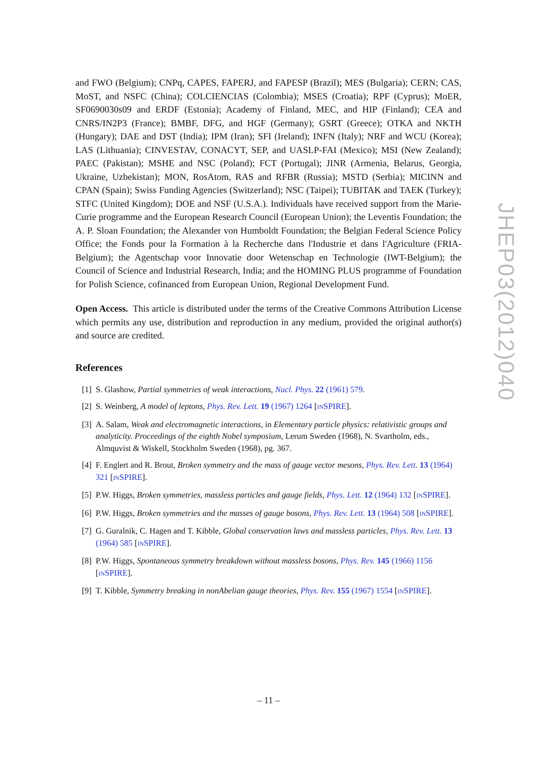and FWO (Belgium); CNPq, CAPES, FAPERJ, and FAPESP (Brazil); MES (Bulgaria); CERN; CAS, MoST, and NSFC (China); COLCIENCIAS (Colombia); MSES (Croatia); RPF (Cyprus); MoER, SF0690030s09 and ERDF (Estonia); Academy of Finland, MEC, and HIP (Finland); CEA and CNRS/IN2P3 (France); BMBF, DFG, and HGF (Germany); GSRT (Greece); OTKA and NKTH (Hungary); DAE and DST (India); IPM (Iran); SFI (Ireland); INFN (Italy); NRF and WCU (Korea); LAS (Lithuania); CINVESTAV, CONACYT, SEP, and UASLP-FAI (Mexico); MSI (New Zealand); PAEC (Pakistan); MSHE and NSC (Poland); FCT (Portugal); JINR (Armenia, Belarus, Georgia, Ukraine, Uzbekistan); MON, RosAtom, RAS and RFBR (Russia); MSTD (Serbia); MICINN and CPAN (Spain); Swiss Funding Agencies (Switzerland); NSC (Taipei); TUBITAK and TAEK (Turkey); STFC (United Kingdom); DOE and NSF (U.S.A.). Individuals have received support from the Marie-Curie programme and the European Research Council (European Union); the Leventis Foundation; the A. P. Sloan Foundation; the Alexander von Humboldt Foundation; the Belgian Federal Science Policy Office; the Fonds pour la Formation à la Recherche dans l'Industrie et dans l'Agriculture (FRIA-Belgium); the Agentschap voor Innovatie door Wetenschap en Technologie (IWT-Belgium); the Council of Science and Industrial Research, India; and the HOMING PLUS programme of Foundation for Polish Science, cofinanced from European Union, Regional Development Fund.
Open Access. This article is distributed under the terms of the Creative Commons Attribution License which permits any use, distribution and reproduction in any medium, provided the original author(s) and source are credited.
References
[1] S. Glashow, Partial symmetries of weak interactions, Nucl. Phys. 22 (1961) 579.
[2] S. Weinberg, A model of leptons, Phys. Rev. Lett. 19 (1967) 1264 [INSPIRE].
[3] A. Salam, Weak and electromagnetic interactions, in Elementary particle physics: relativistic groups and analyticity. Proceedings of the eighth Nobel symposium, Lerum Sweden (1968), N. Svartholm, eds., Almquvist & Wiskell, Stockholm Sweden (1968), pg. 367.
[4] F. Englert and R. Brout, Broken symmetry and the mass of gauge vector mesons, Phys. Rev. Lett. 13 (1964) 321 [INSPIRE].
[5] P.W. Higgs, Broken symmetries, massless particles and gauge fields, Phys. Lett. 12 (1964) 132 [INSPIRE].
[6] P.W. Higgs, Broken symmetries and the masses of gauge bosons, Phys. Rev. Lett. 13 (1964) 508 [INSPIRE].
[7] G. Guralnik, C. Hagen and T. Kibble, Global conservation laws and massless particles, Phys. Rev. Lett. 13 (1964) 585 [INSPIRE].
[8] P.W. Higgs, Spontaneous symmetry breakdown without massless bosons, Phys. Rev. 145 (1966) 1156 [INSPIRE].
[9] T. Kibble, Symmetry breaking in nonAbelian gauge theories, Phys. Rev. 155 (1967) 1554 [INSPIRE].
JHEP03(2012)040
– 11 –